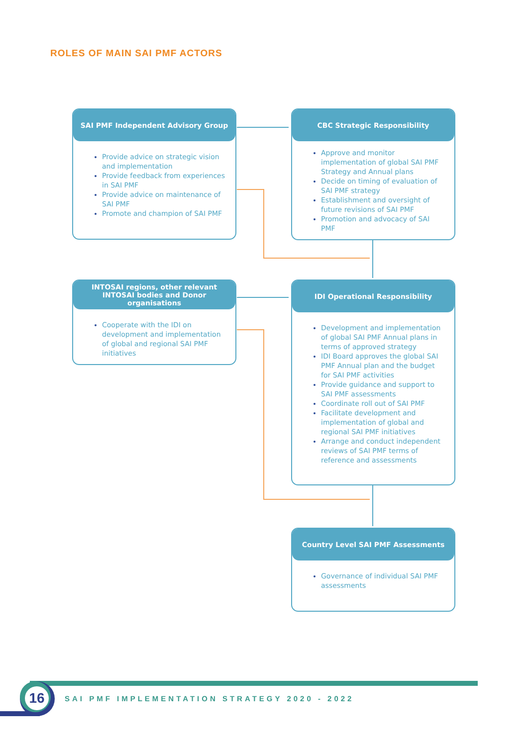ROLES OF MAIN SAI PMF ACTORS
SAI PMF Independent Advisory Group
Provide advice on strategic vision and implementation
Provide feedback from experiences in SAI PMF
Provide advice on maintenance of SAI PMF
Promote and champion of SAI PMF
CBC Strategic Responsibility
Approve and monitor implementation of global SAI PMF Strategy and Annual plans
Decide on timing of evaluation of SAI PMF strategy
Establishment and oversight of future revisions of SAI PMF
Promotion and advocacy of SAI PMF
INTOSAI regions, other relevant INTOSAI bodies and Donor organisations
Cooperate with the IDI on development and implementation of global and regional SAI PMF initiatives
IDI Operational Responsibility
Development and implementation of global SAI PMF Annual plans in terms of approved strategy
IDI Board approves the global SAI PMF Annual plan and the budget for SAI PMF activities
Provide guidance and support to SAI PMF assessments
Coordinate roll out of SAI PMF
Facilitate development and implementation of global and regional SAI PMF initiatives
Arrange and conduct independent reviews of SAI PMF terms of reference and assessments
Country Level SAI PMF Assessments
Governance of individual SAI PMF assessments
16
SAI PMF IMPLEMENTATION STRATEGY 2020 - 2022